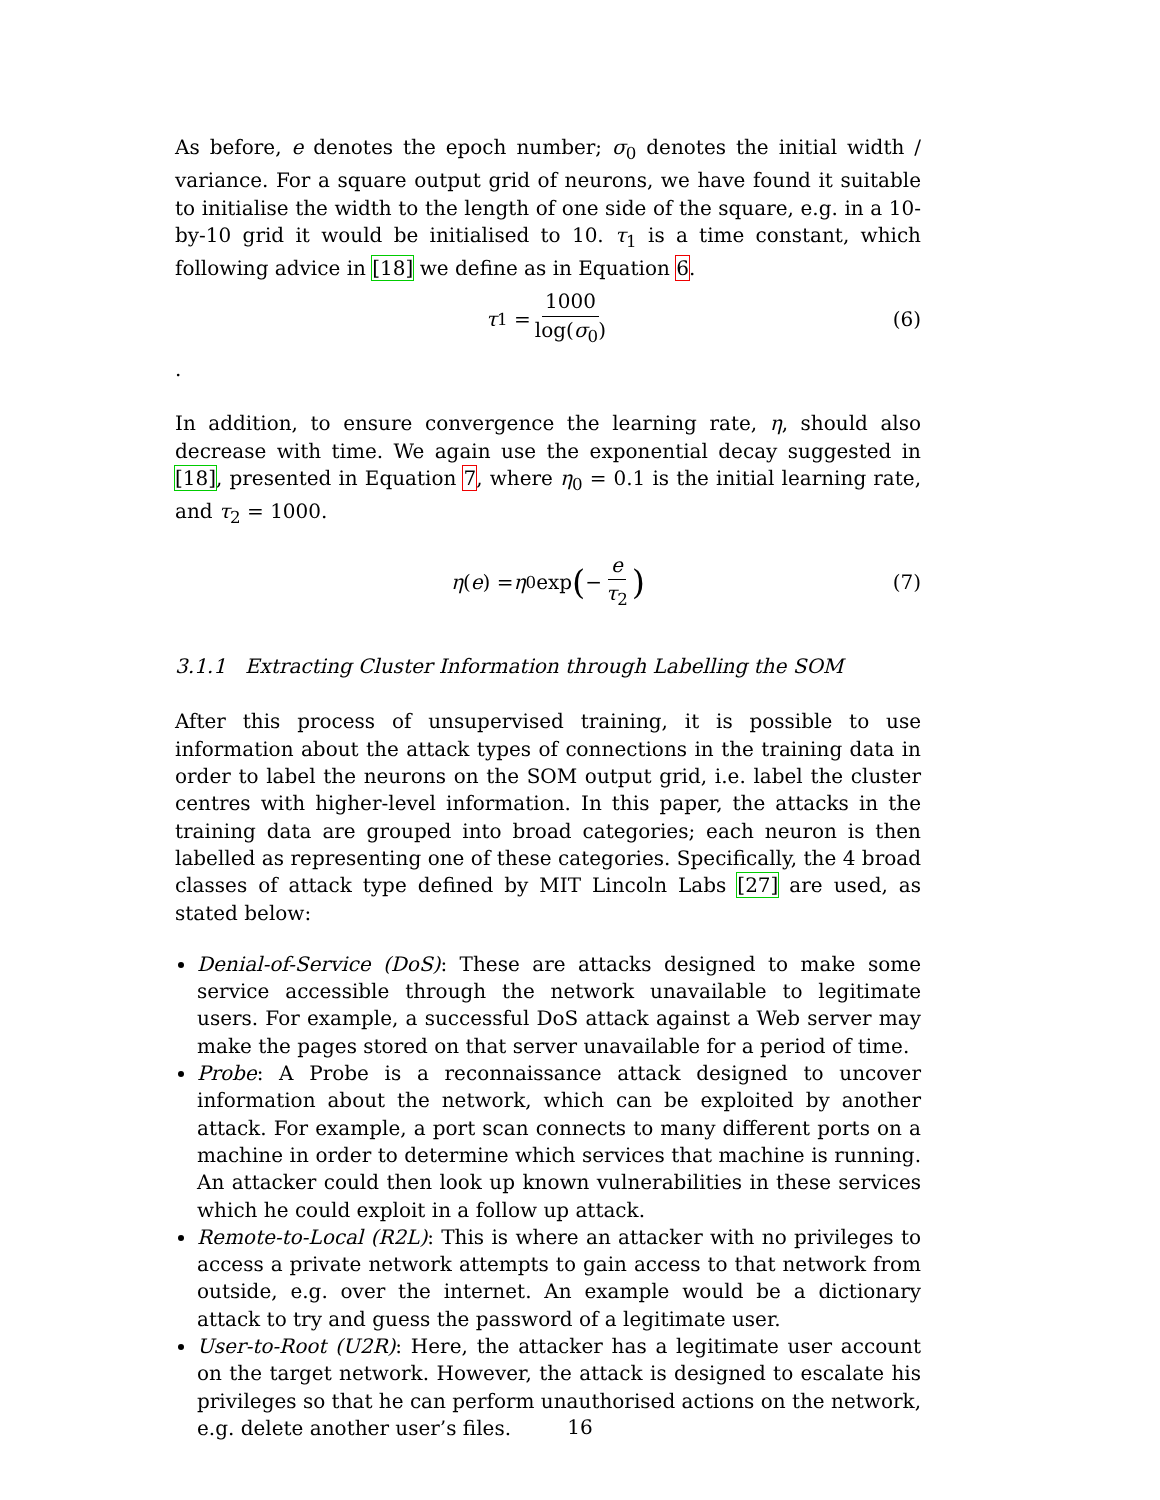As before, e denotes the epoch number; σ<sub>0</sub> denotes the initial width / variance. For a square output grid of neurons, we have found it suitable to initialise the width to the length of one side of the square, e.g. in a 10-by-10 grid it would be initialised to 10. τ<sub>1</sub> is a time constant, which following advice in [18] we define as in Equation 6.
τ<sub>1</sub> = 1000 log(σ<sub>0</sub>) (6)
.
In addition, to ensure convergence the learning rate, η, should also decrease with time. We again use the exponential decay suggested in [18], presented in Equation 7, where η<sub>0</sub> = 0.1 is the initial learning rate, and τ<sub>2</sub> = 1000.
η (e) = η<sub>0</sub> exp (− e τ<sub>2</sub>) (7)
3.1.1 Extracting Cluster Information through Labelling the SOM
After this process of unsupervised training, it is possible to use information about the attack types of connections in the training data in order to label the neurons on the SOM output grid, i.e. label the cluster centres with higher-level information. In this paper, the attacks in the training data are grouped into broad categories; each neuron is then labelled as representing one of these categories. Specifically, the 4 broad classes of attack type defined by MIT Lincoln Labs [27] are used, as stated below:
Denial-of-Service (DoS): These are attacks designed to make some service accessible through the network unavailable to legitimate users. For example, a successful DoS attack against a Web server may make the pages stored on that server unavailable for a period of time.
Probe: A Probe is a reconnaissance attack designed to uncover information about the network, which can be exploited by another attack. For example, a port scan connects to many different ports on a machine in order to determine which services that machine is running. An attacker could then look up known vulnerabilities in these services which he could exploit in a follow up attack.
Remote-to-Local (R2L): This is where an attacker with no privileges to access a private network attempts to gain access to that network from outside, e.g. over the internet. An example would be a dictionary attack to try and guess the password of a legitimate user.
User-to-Root (U2R): Here, the attacker has a legitimate user account on the target network. However, the attack is designed to escalate his privileges so that he can perform unauthorised actions on the network, e.g. delete another user’s files.
16